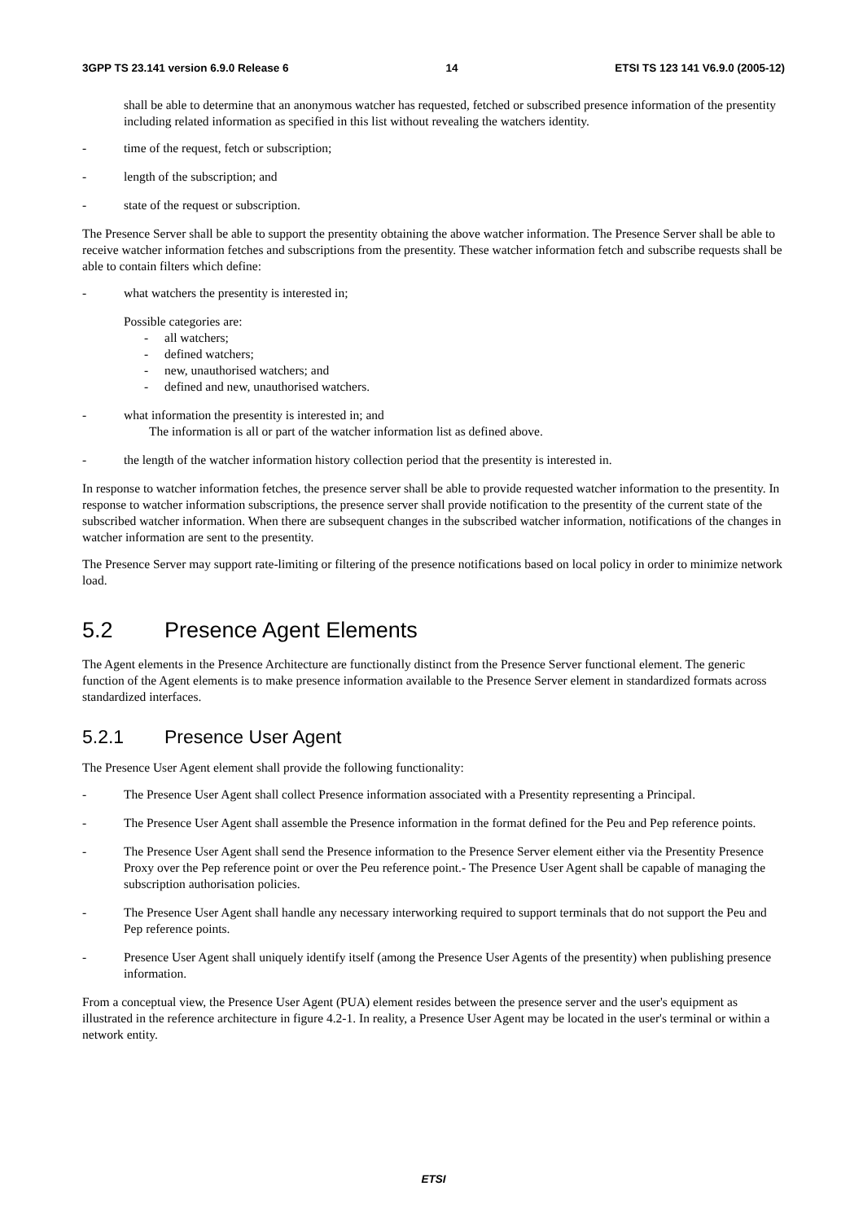3GPP TS 23.141 version 6.9.0 Release 6 14 ETSI TS 123 141 V6.9.0 (2005-12)
shall be able to determine that an anonymous watcher has requested, fetched or subscribed presence information of the presentity including related information as specified in this list without revealing the watchers identity.
- time of the request, fetch or subscription;
- length of the subscription; and
- state of the request or subscription.
The Presence Server shall be able to support the presentity obtaining the above watcher information. The Presence Server shall be able to receive watcher information fetches and subscriptions from the presentity. These watcher information fetch and subscribe requests shall be able to contain filters which define:
- what watchers the presentity is interested in;
Possible categories are:
- all watchers;
- defined watchers;
- new, unauthorised watchers; and
- defined and new, unauthorised watchers.
- what information the presentity is interested in; and
The information is all or part of the watcher information list as defined above.
- the length of the watcher information history collection period that the presentity is interested in.
In response to watcher information fetches, the presence server shall be able to provide requested watcher information to the presentity. In response to watcher information subscriptions, the presence server shall provide notification to the presentity of the current state of the subscribed watcher information. When there are subsequent changes in the subscribed watcher information, notifications of the changes in watcher information are sent to the presentity.
The Presence Server may support rate-limiting or filtering of the presence notifications based on local policy in order to minimize network load.
5.2 Presence Agent Elements
The Agent elements in the Presence Architecture are functionally distinct from the Presence Server functional element. The generic function of the Agent elements is to make presence information available to the Presence Server element in standardized formats across standardized interfaces.
5.2.1 Presence User Agent
The Presence User Agent element shall provide the following functionality:
- The Presence User Agent shall collect Presence information associated with a Presentity representing a Principal.
- The Presence User Agent shall assemble the Presence information in the format defined for the Peu and Pep reference points.
- The Presence User Agent shall send the Presence information to the Presence Server element either via the Presentity Presence Proxy over the Pep reference point or over the Peu reference point.- The Presence User Agent shall be capable of managing the subscription authorisation policies.
- The Presence User Agent shall handle any necessary interworking required to support terminals that do not support the Peu and Pep reference points.
- Presence User Agent shall uniquely identify itself (among the Presence User Agents of the presentity) when publishing presence information.
From a conceptual view, the Presence User Agent (PUA) element resides between the presence server and the user's equipment as illustrated in the reference architecture in figure 4.2-1. In reality, a Presence User Agent may be located in the user's terminal or within a network entity.
ETSI